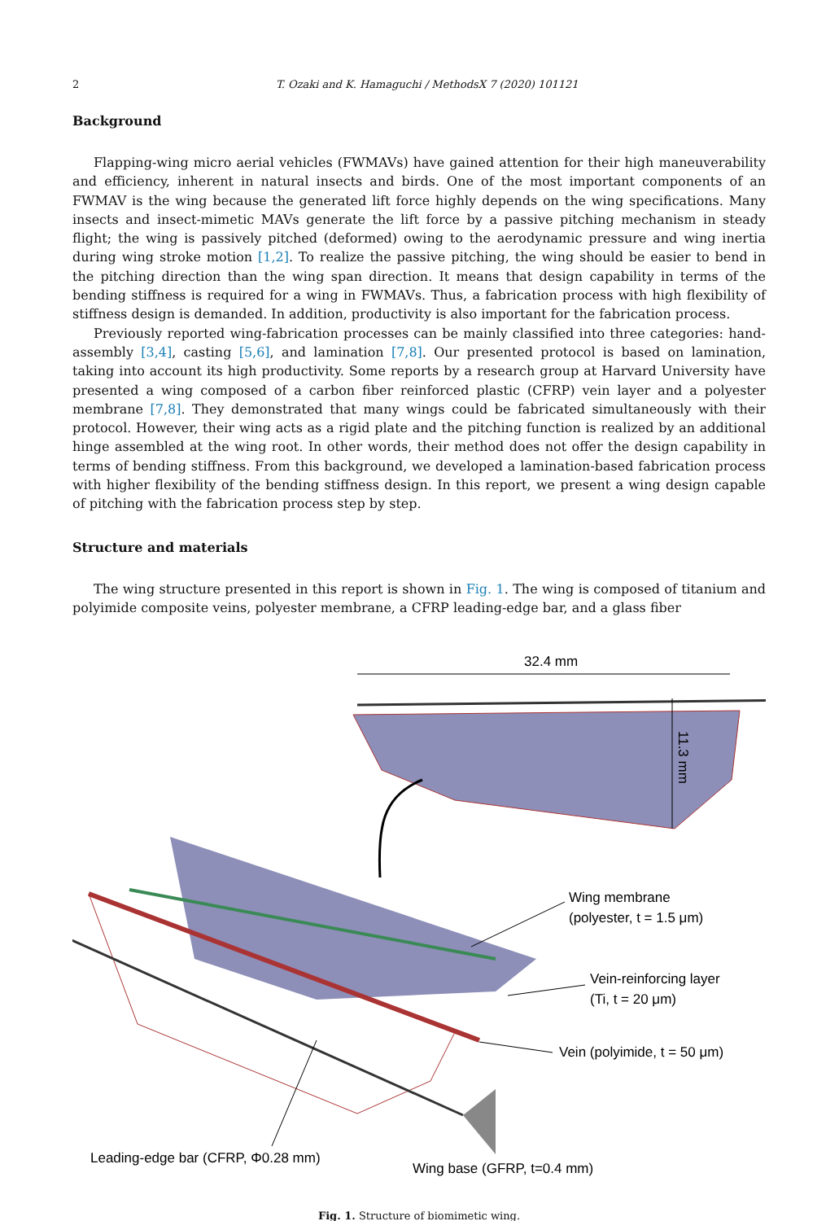2 T. Ozaki and K. Hamaguchi / MethodsX 7 (2020) 101121
Background
Flapping-wing micro aerial vehicles (FWMAVs) have gained attention for their high maneuverability and efficiency, inherent in natural insects and birds. One of the most important components of an FWMAV is the wing because the generated lift force highly depends on the wing specifications. Many insects and insect-mimetic MAVs generate the lift force by a passive pitching mechanism in steady flight; the wing is passively pitched (deformed) owing to the aerodynamic pressure and wing inertia during wing stroke motion [1,2]. To realize the passive pitching, the wing should be easier to bend in the pitching direction than the wing span direction. It means that design capability in terms of the bending stiffness is required for a wing in FWMAVs. Thus, a fabrication process with high flexibility of stiffness design is demanded. In addition, productivity is also important for the fabrication process.
Previously reported wing-fabrication processes can be mainly classified into three categories: hand-assembly [3,4], casting [5,6], and lamination [7,8]. Our presented protocol is based on lamination, taking into account its high productivity. Some reports by a research group at Harvard University have presented a wing composed of a carbon fiber reinforced plastic (CFRP) vein layer and a polyester membrane [7,8]. They demonstrated that many wings could be fabricated simultaneously with their protocol. However, their wing acts as a rigid plate and the pitching function is realized by an additional hinge assembled at the wing root. In other words, their method does not offer the design capability in terms of bending stiffness. From this background, we developed a lamination-based fabrication process with higher flexibility of the bending stiffness design. In this report, we present a wing design capable of pitching with the fabrication process step by step.
Structure and materials
The wing structure presented in this report is shown in Fig. 1. The wing is composed of titanium and polyimide composite veins, polyester membrane, a CFRP leading-edge bar, and a glass fiber
32.4 mm
11.3 mm
Wing membrane
(polyester, t = 1.5 μm)
Vein-reinforcing layer
(Ti, t = 20 μm)
Vein (polyimide, t = 50 μm)
Leading-edge bar (CFRP, Φ0.28 mm)
Wing base (GFRP, t=0.4 mm)
Fig. 1. Structure of biomimetic wing.